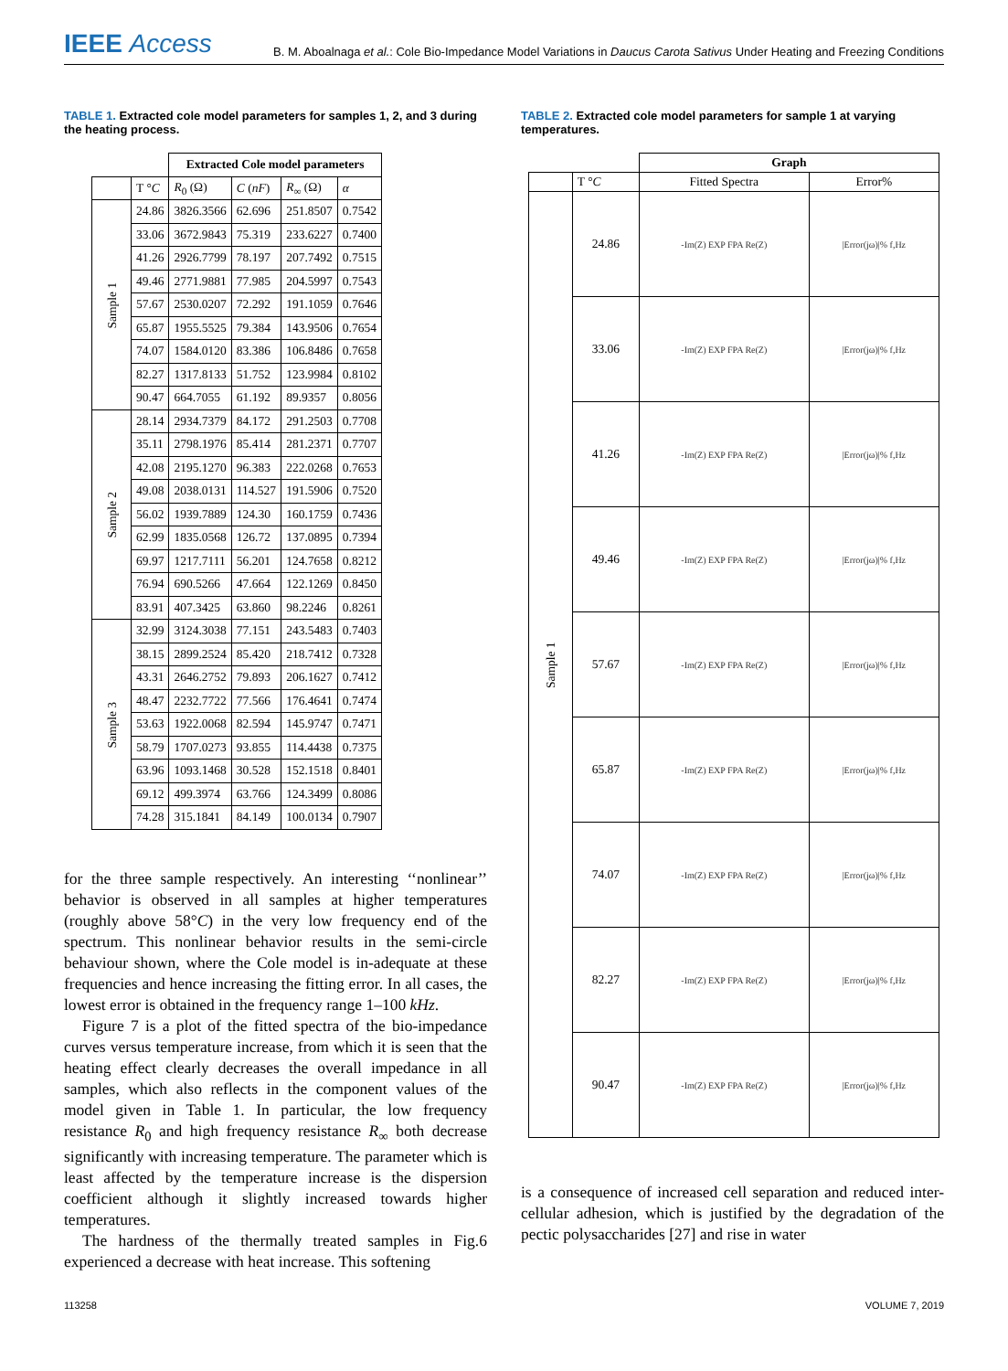IEEE Access
B. M. Aboalnaga et al.: Cole Bio-Impedance Model Variations in Daucus Carota Sativus Under Heating and Freezing Conditions
TABLE 1. Extracted cole model parameters for samples 1, 2, and 3 during the heating process.
| | | Extracted Cole model parameters | | | |
| --- | --- | --- | --- | --- | --- |
| | T ° C | R<sub>0</sub> (Ω) | C ( nF ) | R<sub>∞</sub> (Ω) | α |
| Sample 1 | 24.86 | 3826.3566 | 62.696 | 251.8507 | 0.7542 |
| | 33.06 | 3672.9843 | 75.319 | 233.6227 | 0.7400 |
| | 41.26 | 2926.7799 | 78.197 | 207.7492 | 0.7515 |
| | 49.46 | 2771.9881 | 77.985 | 204.5997 | 0.7543 |
| | 57.67 | 2530.0207 | 72.292 | 191.1059 | 0.7646 |
| | 65.87 | 1955.5525 | 79.384 | 143.9506 | 0.7654 |
| | 74.07 | 1584.0120 | 83.386 | 106.8486 | 0.7658 |
| | 82.27 | 1317.8133 | 51.752 | 123.9984 | 0.8102 |
| | 90.47 | 664.7055 | 61.192 | 89.9357 | 0.8056 |
| Sample 2 | 28.14 | 2934.7379 | 84.172 | 291.2503 | 0.7708 |
| | 35.11 | 2798.1976 | 85.414 | 281.2371 | 0.7707 |
| | 42.08 | 2195.1270 | 96.383 | 222.0268 | 0.7653 |
| | 49.08 | 2038.0131 | 114.527 | 191.5906 | 0.7520 |
| | 56.02 | 1939.7889 | 124.30 | 160.1759 | 0.7436 |
| | 62.99 | 1835.0568 | 126.72 | 137.0895 | 0.7394 |
| | 69.97 | 1217.7111 | 56.201 | 124.7658 | 0.8212 |
| | 76.94 | 690.5266 | 47.664 | 122.1269 | 0.8450 |
| | 83.91 | 407.3425 | 63.860 | 98.2246 | 0.8261 |
| Sample 3 | 32.99 | 3124.3038 | 77.151 | 243.5483 | 0.7403 |
| | 38.15 | 2899.2524 | 85.420 | 218.7412 | 0.7328 |
| | 43.31 | 2646.2752 | 79.893 | 206.1627 | 0.7412 |
| | 48.47 | 2232.7722 | 77.566 | 176.4641 | 0.7474 |
| | 53.63 | 1922.0068 | 82.594 | 145.9747 | 0.7471 |
| | 58.79 | 1707.0273 | 93.855 | 114.4438 | 0.7375 |
| | 63.96 | 1093.1468 | 30.528 | 152.1518 | 0.8401 |
| | 69.12 | 499.3974 | 63.766 | 124.3499 | 0.8086 |
| | 74.28 | 315.1841 | 84.149 | 100.0134 | 0.7907 |
for the three sample respectively. An interesting ‘‘nonlinear’’ behavior is observed in all samples at higher temperatures (roughly above 58°C) in the very low frequency end of the spectrum. This nonlinear behavior results in the semi-circle behaviour shown, where the Cole model is in-adequate at these frequencies and hence increasing the fitting error. In all cases, the lowest error is obtained in the frequency range 1–100 kHz.
Figure 7 is a plot of the fitted spectra of the bio-impedance curves versus temperature increase, from which it is seen that the heating effect clearly decreases the overall impedance in all samples, which also reflects in the component values of the model given in Table 1. In particular, the low frequency resistance R<sub>0</sub> and high frequency resistance R<sub>∞</sub> both decrease significantly with increasing temperature. The parameter which is least affected by the temperature increase is the dispersion coefficient although it slightly increased towards higher temperatures.
The hardness of the thermally treated samples in Fig.6 experienced a decrease with heat increase. This softening
TABLE 2. Extracted cole model parameters for sample 1 at varying temperatures.
| | | Graph | |
| --- | --- | --- | --- |
| | T ° C | Fitted Spectra | Error% |
| Sample 1 | 24.86 | -Im(Z) EXP FPA Re(Z) | /Error(jω)/% f,Hz |
| | 33.06 | -Im(Z) EXP FPA Re(Z) | /Error(jω)/% f,Hz |
| | 41.26 | -Im(Z) EXP FPA Re(Z) | /Error(jω)/% f,Hz |
| | 49.46 | -Im(Z) EXP FPA Re(Z) | /Error(jω)/% f,Hz |
| | 57.67 | -Im(Z) EXP FPA Re(Z) | /Error(jω)/% f,Hz |
| | 65.87 | -Im(Z) EXP FPA Re(Z) | /Error(jω)/% f,Hz |
| | 74.07 | -Im(Z) EXP FPA Re(Z) | /Error(jω)/% f,Hz |
| | 82.27 | -Im(Z) EXP FPA Re(Z) | /Error(jω)/% f,Hz |
| | 90.47 | -Im(Z) EXP FPA Re(Z) | /Error(jω)/% f,Hz |
is a consequence of increased cell separation and reduced inter-cellular adhesion, which is justified by the degradation of the pectic polysaccharides [27] and rise in water
113258 VOLUME 7, 2019